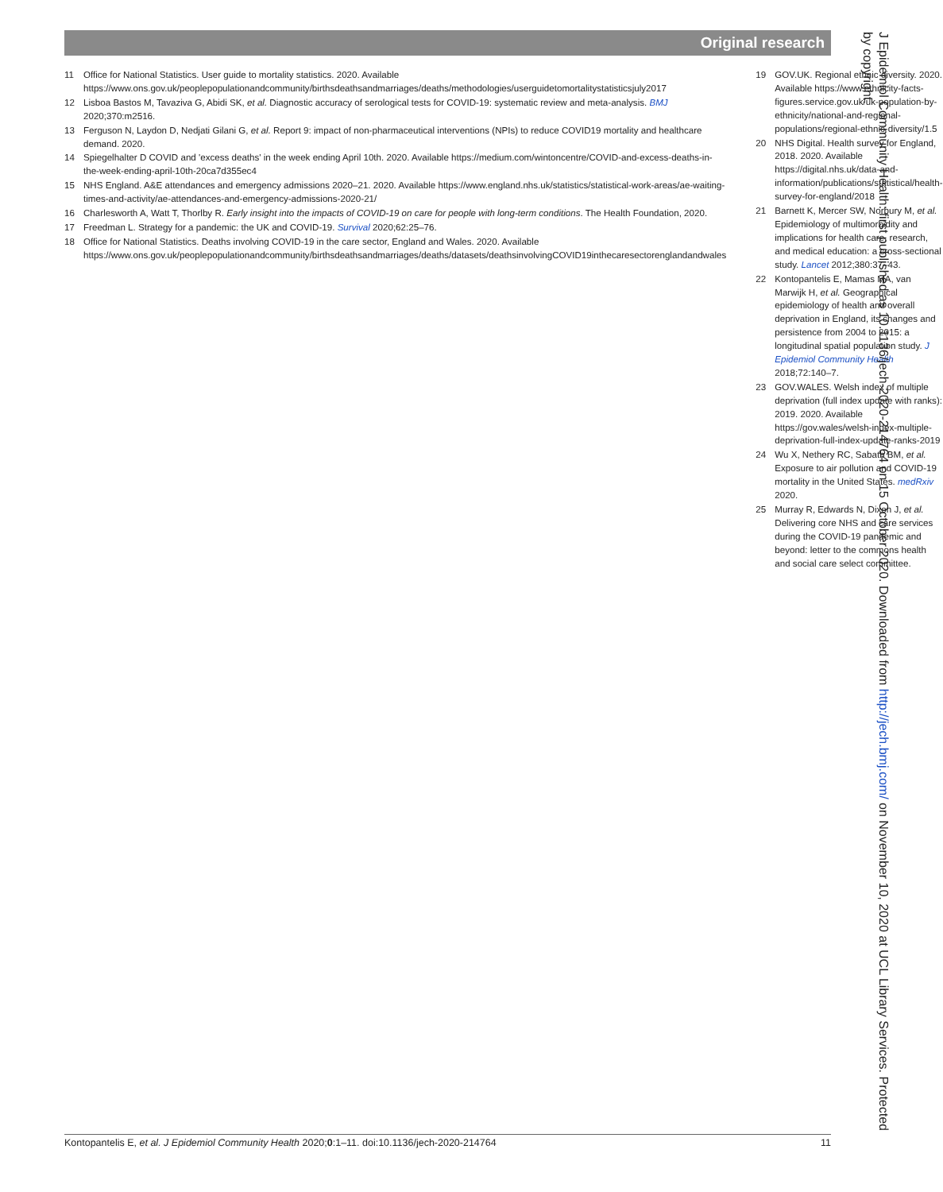Original research
11 Office for National Statistics. User guide to mortality statistics. 2020. Available https://www.ons.gov.uk/peoplepopulationandcommunity/birthsdeathsandmarriages/deaths/methodologies/userguidetomortalitystatisticsjuly2017
12 Lisboa Bastos M, Tavaziva G, Abidi SK, et al. Diagnostic accuracy of serological tests for COVID-19: systematic review and meta-analysis. BMJ 2020;370:m2516.
13 Ferguson N, Laydon D, Nedjati Gilani G, et al. Report 9: impact of non-pharmaceutical interventions (NPIs) to reduce COVID19 mortality and healthcare demand. 2020.
14 Spiegelhalter D COVID and 'excess deaths' in the week ending April 10th. 2020. Available https://medium.com/wintoncentre/COVID-and-excess-deaths-in-the-week-ending-april-10th-20ca7d355ec4
15 NHS England. A&E attendances and emergency admissions 2020–21. 2020. Available https://www.england.nhs.uk/statistics/statistical-work-areas/ae-waiting-times-and-activity/ae-attendances-and-emergency-admissions-2020-21/
16 Charlesworth A, Watt T, Thorlby R. Early insight into the impacts of COVID-19 on care for people with long-term conditions. The Health Foundation, 2020.
17 Freedman L. Strategy for a pandemic: the UK and COVID-19. Survival 2020;62:25–76.
18 Office for National Statistics. Deaths involving COVID-19 in the care sector, England and Wales. 2020. Available https://www.ons.gov.uk/peoplepopulationandcommunity/birthsdeathsandmarriages/deaths/datasets/deathsinvolvingCOVID19inthecaresectorenglandandwales
19 GOV.UK. Regional ethnic diversity. 2020. Available https://www.ethnicity-facts-figures.service.gov.uk/uk-population-by-ethnicity/national-and-regional-populations/regional-ethnic-diversity/1.5
20 NHS Digital. Health survey for England, 2018. 2020. Available https://digital.nhs.uk/data-and-information/publications/statistical/health-survey-for-england/2018
21 Barnett K, Mercer SW, Norbury M, et al. Epidemiology of multimorbidity and implications for health care, research, and medical education: a cross-sectional study. Lancet 2012;380:37–43.
22 Kontopantelis E, Mamas MA, van Marwijk H, et al. Geographical epidemiology of health and overall deprivation in England, its changes and persistence from 2004 to 2015: a longitudinal spatial population study. J Epidemiol Community Health 2018;72:140–7.
23 GOV.WALES. Welsh index of multiple deprivation (full index update with ranks): 2019. 2020. Available https://gov.wales/welsh-index-multiple-deprivation-full-index-update-ranks-2019
24 Wu X, Nethery RC, Sabath BM, et al. Exposure to air pollution and COVID-19 mortality in the United States. medRxiv 2020.
25 Murray R, Edwards N, Dixon J, et al. Delivering core NHS and care services during the COVID-19 pandemic and beyond: letter to the commons health and social care select committee.
J Epidemiol Community Health: first published as 10.1136/jech-2020-214764 on 15 October 2020. Downloaded from http://jech.bmj.com/ on November 10, 2020 at UCL Library Services. Protected by copyright.
Kontopantelis E, et al. J Epidemiol Community Health 2020;0:1–11. doi:10.1136/jech-2020-214764 11